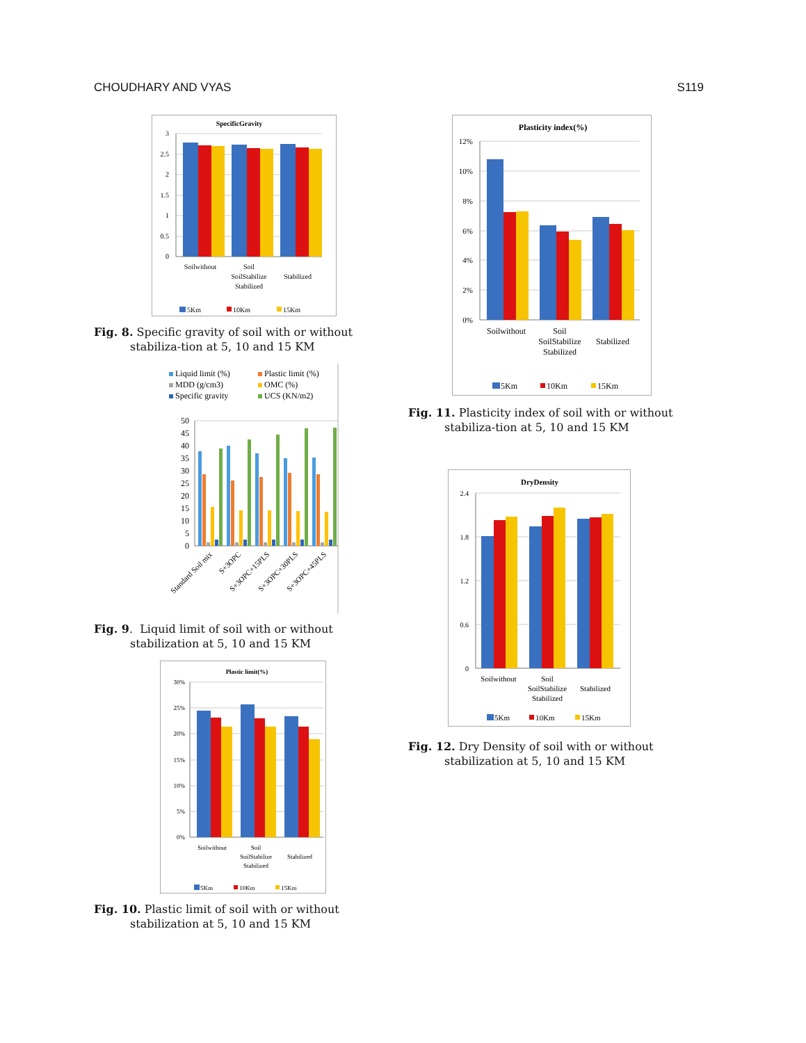CHOUDHARY AND VYAS S119
SpecificGravity
3
2.5
2
1.5
1
0.5
0
Soilwithout
Soil
SoilStabilize
Stabilized
Stabilized
5Km
10Km
15Km
Fig. 8. Specific gravity of soil with or without stabiliza-tion at 5, 10 and 15 KM
Liquid limit (%)
Plastic limit (%)
MDD (g/cm3)
OMC (%)
Specific gravity
UCS (KN/m2)
50
45
40
35
30
25
20
15
10
5
0
Standard Soil mix
S+3OPC
S+3OPC+15PLS
S+3OPC+30PLS
S+3OPC+45PLS
Fig. 9. Liquid limit of soil with or without stabilization at 5, 10 and 15 KM
Plastic limit(%)
30%
25%
20%
15%
10%
5%
0%
Soilwithout
Soil
SoilStabilize
Stabilized
Stabilized
5Km
10Km
15Km
Fig. 10. Plastic limit of soil with or without stabilization at 5, 10 and 15 KM
Plasticity index(%)
12%
10%
8%
6%
4%
2%
0%
Soilwithout
Soil
SoilStabilize
Stabilized
Stabilized
5Km
10Km
15Km
Fig. 11. Plasticity index of soil with or without stabiliza-tion at 5, 10 and 15 KM
DryDensity
2.4
1.8
1.2
0.6
0
Soilwithout
Soil
SoilStabilize
Stabilized
Stabilized
5Km
10Km
15Km
Fig. 12. Dry Density of soil with or without stabilization at 5, 10 and 15 KM